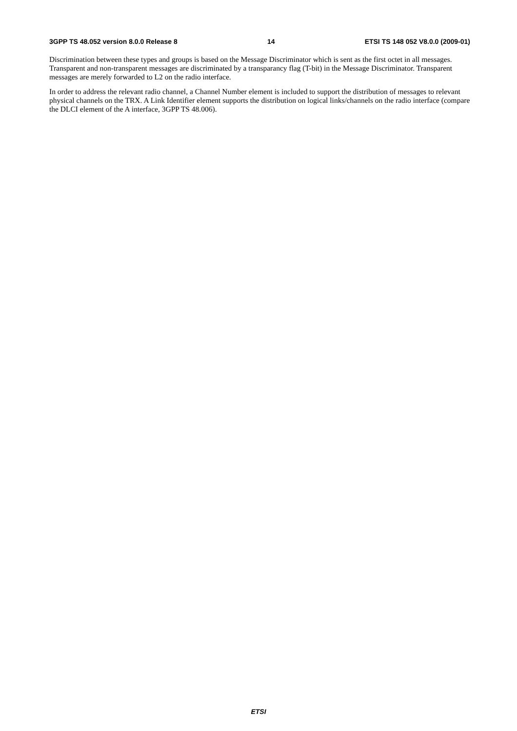3GPP TS 48.052 version 8.0.0 Release 8 14 ETSI TS 148 052 V8.0.0 (2009-01)
Discrimination between these types and groups is based on the Message Discriminator which is sent as the first octet in all messages. Transparent and non-transparent messages are discriminated by a transparancy flag (T-bit) in the Message Discriminator. Transparent messages are merely forwarded to L2 on the radio interface.
In order to address the relevant radio channel, a Channel Number element is included to support the distribution of messages to relevant physical channels on the TRX. A Link Identifier element supports the distribution on logical links/channels on the radio interface (compare the DLCI element of the A interface, 3GPP TS 48.006).
ETSI